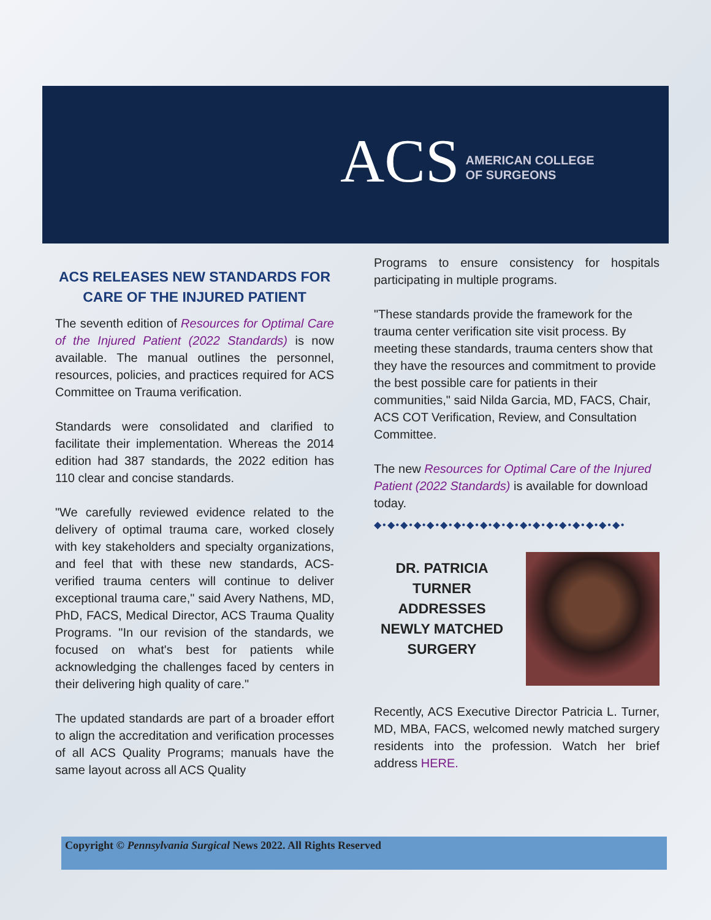ACS AMERICAN COLLEGE
OF SURGEONS
ACS RELEASES NEW STANDARDS FOR CARE OF THE INJURED PATIENT
The seventh edition of Resources for Optimal Care of the Injured Patient (2022 Standards) is now available. The manual outlines the personnel, resources, policies, and practices required for ACS Committee on Trauma verification.
Standards were consolidated and clarified to facilitate their implementation. Whereas the 2014 edition had 387 standards, the 2022 edition has 110 clear and concise standards.
"We carefully reviewed evidence related to the delivery of optimal trauma care, worked closely with key stakeholders and specialty organizations, and feel that with these new standards, ACS-verified trauma centers will continue to deliver exceptional trauma care," said Avery Nathens, MD, PhD, FACS, Medical Director, ACS Trauma Quality Programs. "In our revision of the standards, we focused on what's best for patients while acknowledging the challenges faced by centers in their delivering high quality of care."
The updated standards are part of a broader effort to align the accreditation and verification processes of all ACS Quality Programs; manuals have the same layout across all ACS Quality
Programs to ensure consistency for hospitals participating in multiple programs.
"These standards provide the framework for the trauma center verification site visit process. By meeting these standards, trauma centers show that they have the resources and commitment to provide the best possible care for patients in their communities," said Nilda Garcia, MD, FACS, Chair, ACS COT Verification, Review, and Consultation Committee.
The new Resources for Optimal Care of the Injured Patient (2022 Standards) is available for download today.
◆•◆•◆•◆•◆•◆•◆•◆•◆•◆•◆•◆•◆•◆•◆•◆•◆•◆•◆•
DR. PATRICIA TURNER ADDRESSES NEWLY MATCHED SURGERY
Recently, ACS Executive Director Patricia L. Turner, MD, MBA, FACS, welcomed newly matched surgery residents into the profession. Watch her brief address HERE.
Copyright © Pennsylvania Surgical News 2022. All Rights Reserved